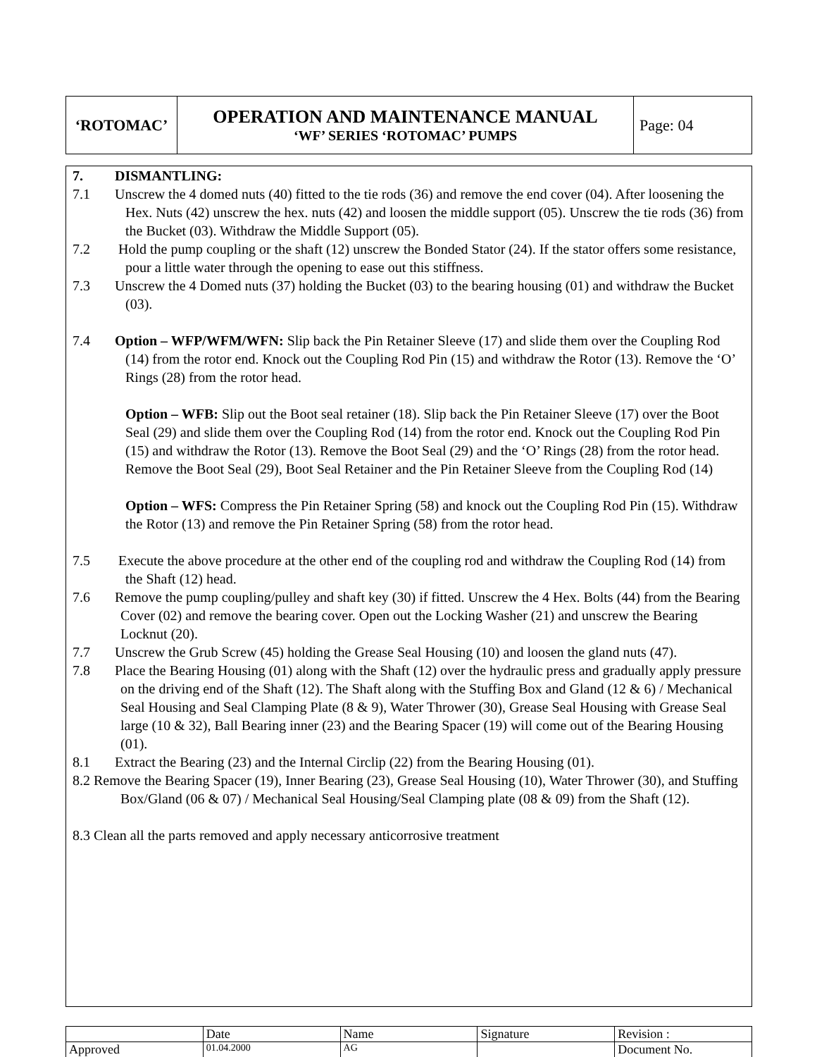| ‘ROTOMAC’ | OPERATION AND MAINTENANCE MANUAL ‘WF’ SERIES ‘ROTOMAC’ PUMPS | Page: 04 |
7. DISMANTLING:
7.1 Unscrew the 4 domed nuts (40) fitted to the tie rods (36) and remove the end cover (04). After loosening the Hex. Nuts (42) unscrew the hex. nuts (42) and loosen the middle support (05). Unscrew the tie rods (36) from the Bucket (03). Withdraw the Middle Support (05).
7.2 Hold the pump coupling or the shaft (12) unscrew the Bonded Stator (24). If the stator offers some resistance, pour a little water through the opening to ease out this stiffness.
7.3 Unscrew the 4 Domed nuts (37) holding the Bucket (03) to the bearing housing (01) and withdraw the Bucket (03).
7.4 Option – WFP/WFM/WFN: Slip back the Pin Retainer Sleeve (17) and slide them over the Coupling Rod (14) from the rotor end. Knock out the Coupling Rod Pin (15) and withdraw the Rotor (13). Remove the ‘O’ Rings (28) from the rotor head.
Option – WFB: Slip out the Boot seal retainer (18). Slip back the Pin Retainer Sleeve (17) over the Boot Seal (29) and slide them over the Coupling Rod (14) from the rotor end. Knock out the Coupling Rod Pin (15) and withdraw the Rotor (13). Remove the Boot Seal (29) and the ‘O’ Rings (28) from the rotor head. Remove the Boot Seal (29), Boot Seal Retainer and the Pin Retainer Sleeve from the Coupling Rod (14)
Option – WFS: Compress the Pin Retainer Spring (58) and knock out the Coupling Rod Pin (15). Withdraw the Rotor (13) and remove the Pin Retainer Spring (58) from the rotor head.
7.5 Execute the above procedure at the other end of the coupling rod and withdraw the Coupling Rod (14) from the Shaft (12) head.
7.6 Remove the pump coupling/pulley and shaft key (30) if fitted. Unscrew the 4 Hex. Bolts (44) from the Bearing Cover (02) and remove the bearing cover. Open out the Locking Washer (21) and unscrew the Bearing Locknut (20).
7.7 Unscrew the Grub Screw (45) holding the Grease Seal Housing (10) and loosen the gland nuts (47).
7.8 Place the Bearing Housing (01) along with the Shaft (12) over the hydraulic press and gradually apply pressure on the driving end of the Shaft (12). The Shaft along with the Stuffing Box and Gland (12 & 6) / Mechanical Seal Housing and Seal Clamping Plate (8 & 9), Water Thrower (30), Grease Seal Housing with Grease Seal large (10 & 32), Ball Bearing inner (23) and the Bearing Spacer (19) will come out of the Bearing Housing (01).
8.1 Extract the Bearing (23) and the Internal Circlip (22) from the Bearing Housing (01).
8.2 Remove the Bearing Spacer (19), Inner Bearing (23), Grease Seal Housing (10), Water Thrower (30), and Stuffing Box/Gland (06 & 07) / Mechanical Seal Housing/Seal Clamping plate (08 & 09) from the Shaft (12).
8.3 Clean all the parts removed and apply necessary anticorrosive treatment
| | Date | Name | Signature | Revision : |
| Approved | 01.04.2000 | AG | | Document No. |